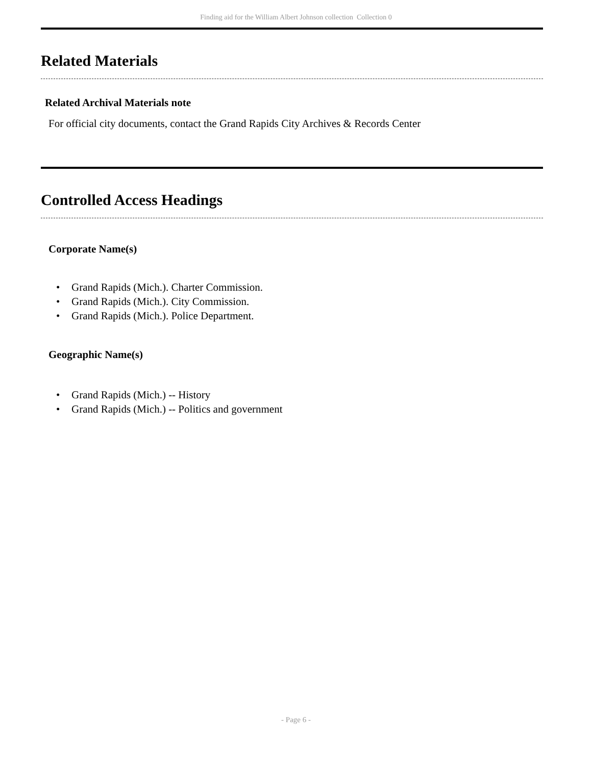Finding aid for the William Albert Johnson collection Collection 0
Related Materials
Related Archival Materials note
For official city documents, contact the Grand Rapids City Archives & Records Center
Controlled Access Headings
Corporate Name(s)
• Grand Rapids (Mich.). Charter Commission.
• Grand Rapids (Mich.). City Commission.
• Grand Rapids (Mich.). Police Department.
Geographic Name(s)
• Grand Rapids (Mich.) -- History
• Grand Rapids (Mich.) -- Politics and government
- Page 6 -